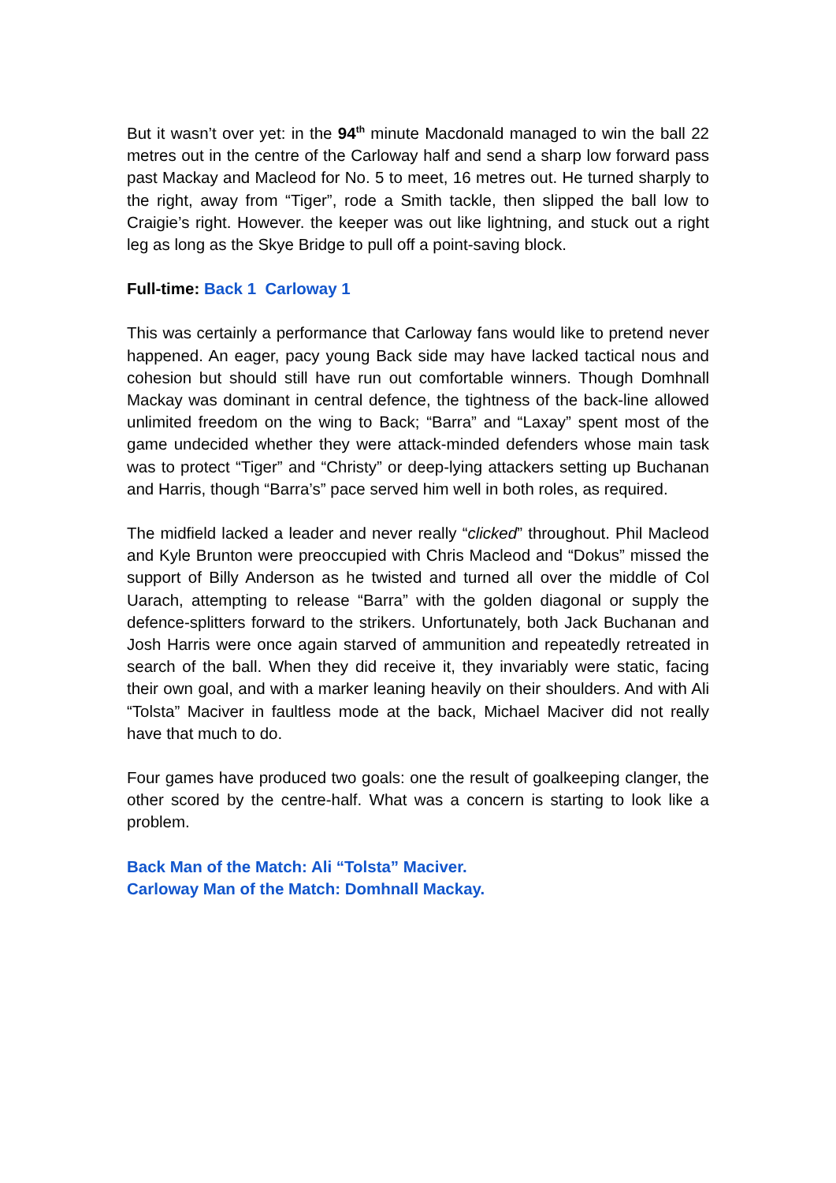But it wasn’t over yet: in the 94<sup>th</sup> minute Macdonald managed to win the ball 22 metres out in the centre of the Carloway half and send a sharp low forward pass past Mackay and Macleod for No. 5 to meet, 16 metres out. He turned sharply to the right, away from “Tiger”, rode a Smith tackle, then slipped the ball low to Craigie’s right. However. the keeper was out like lightning, and stuck out a right leg as long as the Skye Bridge to pull off a point-saving block.
Full-time: Back 1 Carloway 1
This was certainly a performance that Carloway fans would like to pretend never happened. An eager, pacy young Back side may have lacked tactical nous and cohesion but should still have run out comfortable winners. Though Domhnall Mackay was dominant in central defence, the tightness of the back-line allowed unlimited freedom on the wing to Back; “Barra” and “Laxay” spent most of the game undecided whether they were attack-minded defenders whose main task was to protect “Tiger” and “Christy” or deep-lying attackers setting up Buchanan and Harris, though “Barra’s” pace served him well in both roles, as required.
The midfield lacked a leader and never really “clicked” throughout. Phil Macleod and Kyle Brunton were preoccupied with Chris Macleod and “Dokus” missed the support of Billy Anderson as he twisted and turned all over the middle of Col Uarach, attempting to release “Barra” with the golden diagonal or supply the defence-splitters forward to the strikers. Unfortunately, both Jack Buchanan and Josh Harris were once again starved of ammunition and repeatedly retreated in search of the ball. When they did receive it, they invariably were static, facing their own goal, and with a marker leaning heavily on their shoulders. And with Ali “Tolsta” Maciver in faultless mode at the back, Michael Maciver did not really have that much to do.
Four games have produced two goals: one the result of goalkeeping clanger, the other scored by the centre-half. What was a concern is starting to look like a problem.
Back Man of the Match: Ali “Tolsta” Maciver.
Carloway Man of the Match: Domhnall Mackay.